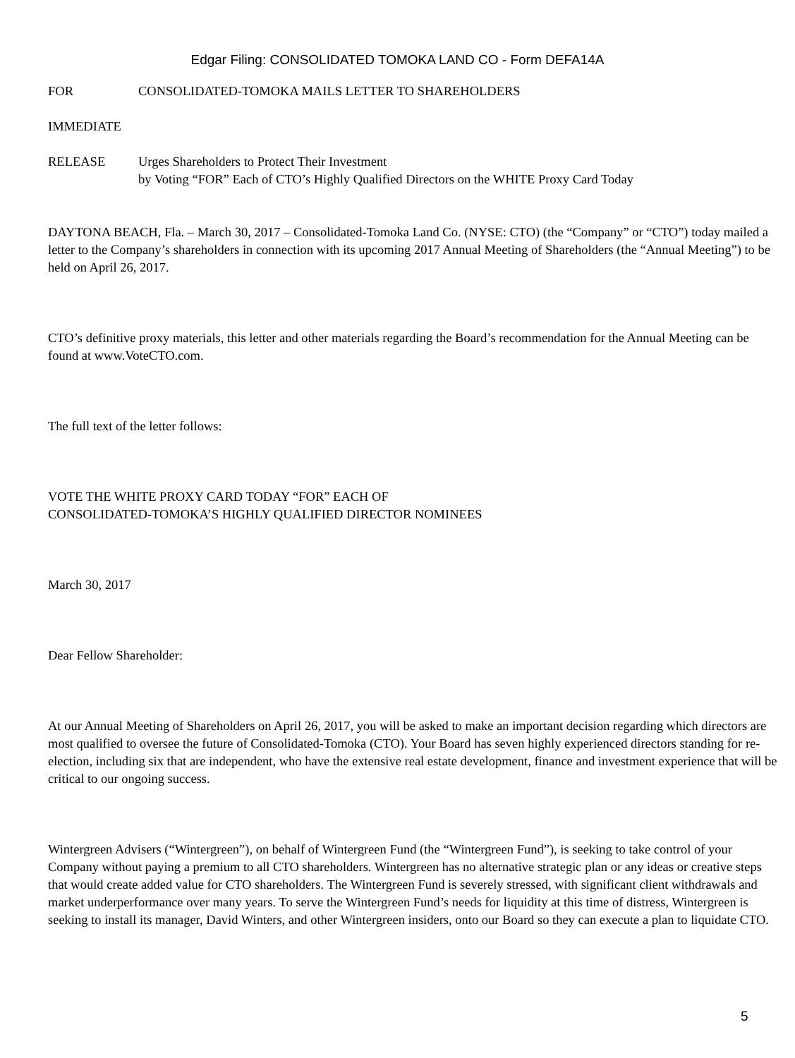Edgar Filing: CONSOLIDATED TOMOKA LAND CO - Form DEFA14A
FOR CONSOLIDATED-TOMOKA MAILS LETTER TO SHAREHOLDERS
IMMEDIATE
RELEASE Urges Shareholders to Protect Their Investment
by Voting “FOR” Each of CTO’s Highly Qualified Directors on the WHITE Proxy Card Today
DAYTONA BEACH, Fla. – March 30, 2017 – Consolidated-Tomoka Land Co. (NYSE: CTO) (the “Company” or “CTO”) today mailed a letter to the Company’s shareholders in connection with its upcoming 2017 Annual Meeting of Shareholders (the “Annual Meeting”) to be held on April 26, 2017.
CTO’s definitive proxy materials, this letter and other materials regarding the Board’s recommendation for the Annual Meeting can be found at www.VoteCTO.com.
The full text of the letter follows:
VOTE THE WHITE PROXY CARD TODAY “FOR” EACH OF
CONSOLIDATED-TOMOKA’S HIGHLY QUALIFIED DIRECTOR NOMINEES
March 30, 2017
Dear Fellow Shareholder:
At our Annual Meeting of Shareholders on April 26, 2017, you will be asked to make an important decision regarding which directors are most qualified to oversee the future of Consolidated-Tomoka (CTO). Your Board has seven highly experienced directors standing for re-election, including six that are independent, who have the extensive real estate development, finance and investment experience that will be critical to our ongoing success.
Wintergreen Advisers (“Wintergreen”), on behalf of Wintergreen Fund (the “Wintergreen Fund”), is seeking to take control of your Company without paying a premium to all CTO shareholders. Wintergreen has no alternative strategic plan or any ideas or creative steps that would create added value for CTO shareholders. The Wintergreen Fund is severely stressed, with significant client withdrawals and market underperformance over many years. To serve the Wintergreen Fund’s needs for liquidity at this time of distress, Wintergreen is seeking to install its manager, David Winters, and other Wintergreen insiders, onto our Board so they can execute a plan to liquidate CTO.
5